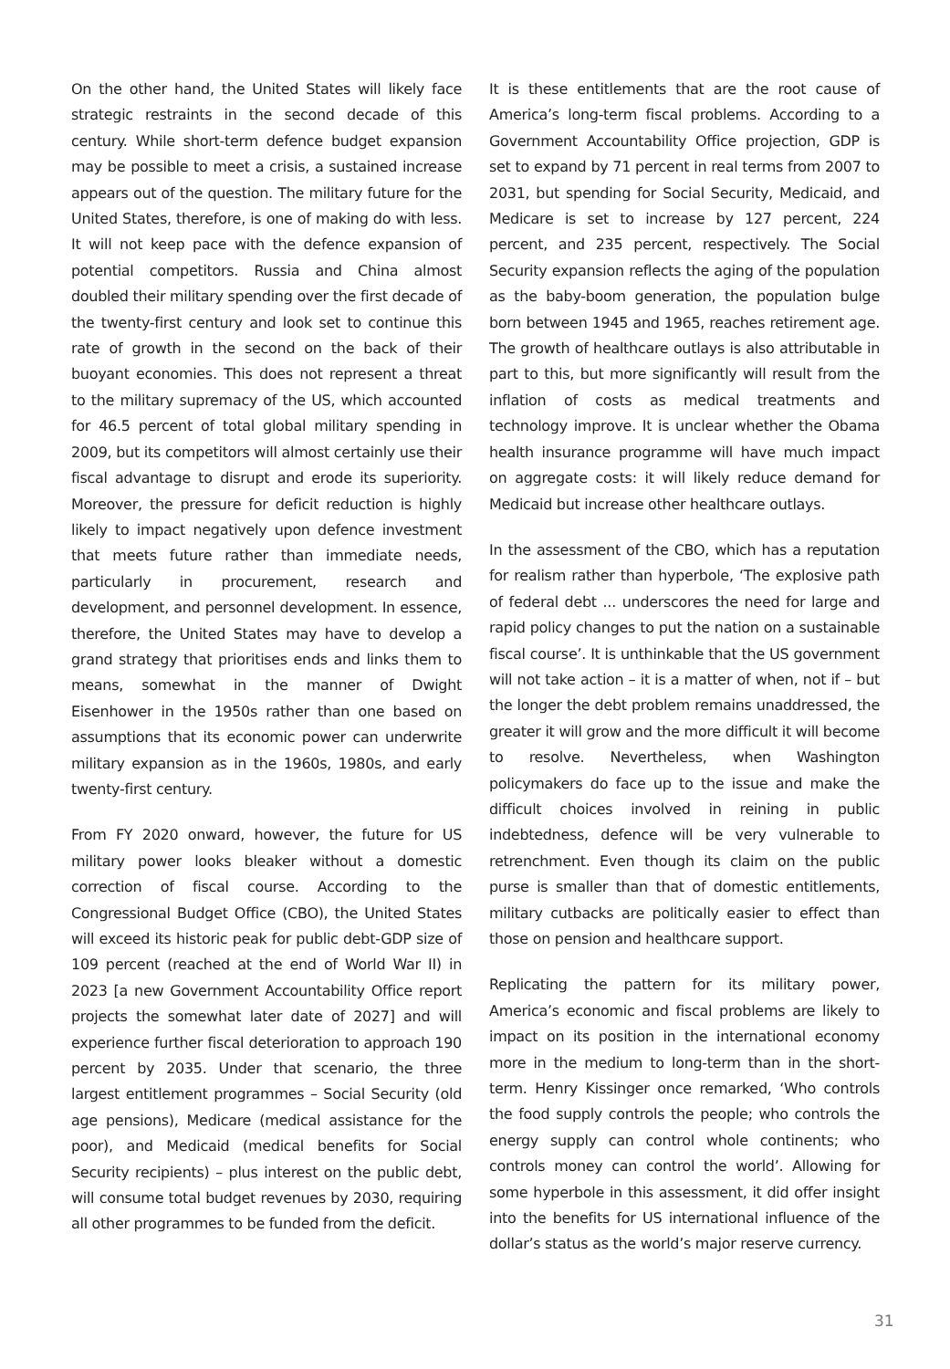On the other hand, the United States will likely face strategic restraints in the second decade of this century. While short-term defence budget expansion may be possible to meet a crisis, a sustained increase appears out of the question. The military future for the United States, therefore, is one of making do with less. It will not keep pace with the defence expansion of potential competitors. Russia and China almost doubled their military spending over the first decade of the twenty-first century and look set to continue this rate of growth in the second on the back of their buoyant economies. This does not represent a threat to the military supremacy of the US, which accounted for 46.5 percent of total global military spending in 2009, but its competitors will almost certainly use their fiscal advantage to disrupt and erode its superiority. Moreover, the pressure for deficit reduction is highly likely to impact negatively upon defence investment that meets future rather than immediate needs, particularly in procurement, research and development, and personnel development. In essence, therefore, the United States may have to develop a grand strategy that prioritises ends and links them to means, somewhat in the manner of Dwight Eisenhower in the 1950s rather than one based on assumptions that its economic power can underwrite military expansion as in the 1960s, 1980s, and early twenty-first century.
From FY 2020 onward, however, the future for US military power looks bleaker without a domestic correction of fiscal course. According to the Congressional Budget Office (CBO), the United States will exceed its historic peak for public debt-GDP size of 109 percent (reached at the end of World War II) in 2023 [a new Government Accountability Office report projects the somewhat later date of 2027] and will experience further fiscal deterioration to approach 190 percent by 2035. Under that scenario, the three largest entitlement programmes – Social Security (old age pensions), Medicare (medical assistance for the poor), and Medicaid (medical benefits for Social Security recipients) – plus interest on the public debt, will consume total budget revenues by 2030, requiring all other programmes to be funded from the deficit.
It is these entitlements that are the root cause of America’s long-term fiscal problems. According to a Government Accountability Office projection, GDP is set to expand by 71 percent in real terms from 2007 to 2031, but spending for Social Security, Medicaid, and Medicare is set to increase by 127 percent, 224 percent, and 235 percent, respectively. The Social Security expansion reflects the aging of the population as the baby-boom generation, the population bulge born between 1945 and 1965, reaches retirement age. The growth of healthcare outlays is also attributable in part to this, but more significantly will result from the inflation of costs as medical treatments and technology improve. It is unclear whether the Obama health insurance programme will have much impact on aggregate costs: it will likely reduce demand for Medicaid but increase other healthcare outlays.
In the assessment of the CBO, which has a reputation for realism rather than hyperbole, ‘The explosive path of federal debt ... underscores the need for large and rapid policy changes to put the nation on a sustainable fiscal course’. It is unthinkable that the US government will not take action – it is a matter of when, not if – but the longer the debt problem remains unaddressed, the greater it will grow and the more difficult it will become to resolve. Nevertheless, when Washington policymakers do face up to the issue and make the difficult choices involved in reining in public indebtedness, defence will be very vulnerable to retrenchment. Even though its claim on the public purse is smaller than that of domestic entitlements, military cutbacks are politically easier to effect than those on pension and healthcare support.
Replicating the pattern for its military power, America’s economic and fiscal problems are likely to impact on its position in the international economy more in the medium to long-term than in the short-term. Henry Kissinger once remarked, ‘Who controls the food supply controls the people; who controls the energy supply can control whole continents; who controls money can control the world’. Allowing for some hyperbole in this assessment, it did offer insight into the benefits for US international influence of the dollar’s status as the world’s major reserve currency.
31